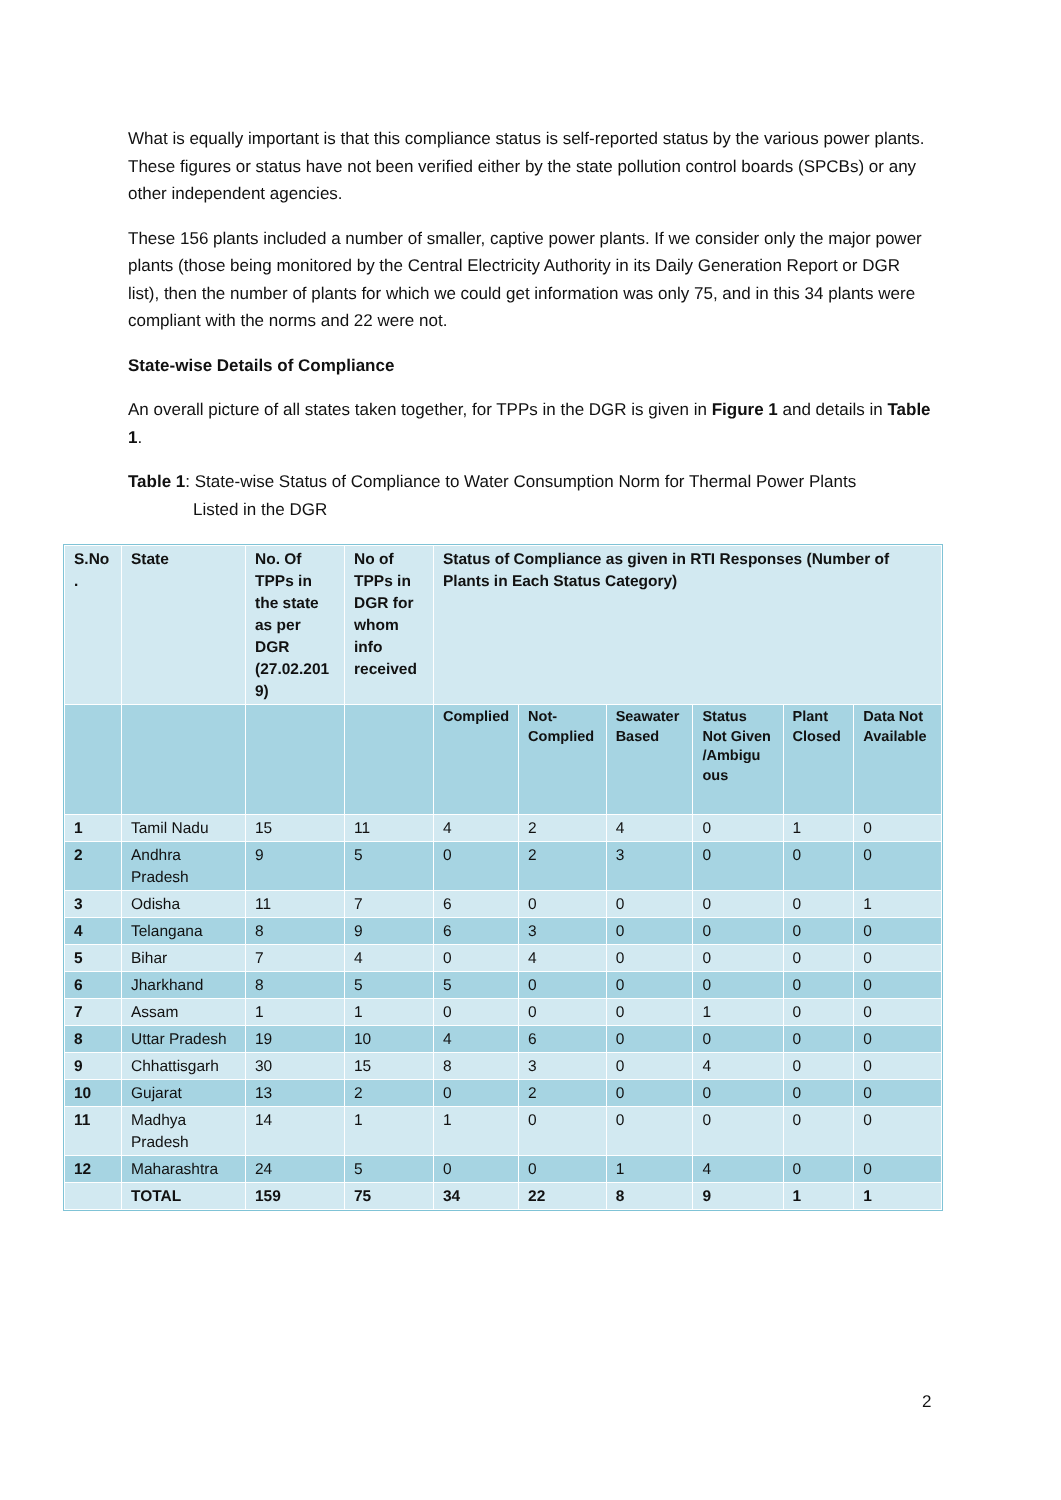What is equally important is that this compliance status is self-reported status by the various power plants. These figures or status have not been verified either by the state pollution control boards (SPCBs) or any other independent agencies.
These 156 plants included a number of smaller, captive power plants. If we consider only the major power plants (those being monitored by the Central Electricity Authority in its Daily Generation Report or DGR list), then the number of plants for which we could get information was only 75, and in this 34 plants were compliant with the norms and 22 were not.
State-wise Details of Compliance
An overall picture of all states taken together, for TPPs in the DGR is given in Figure 1 and details in Table 1.
Table 1: State-wise Status of Compliance to Water Consumption Norm for Thermal Power Plants
Listed in the DGR
| S.No . | State | No. Of TPPs in the state as per DGR (27.02.201 9) | No of TPPs in DGR for whom info received | Status of Compliance as given in RTI Responses (Number of Plants in Each Status Category) | | | | | |
| --- | --- | --- | --- | --- | --- | --- | --- | --- | --- |
| | | | | Complied | Not-Complied | Seawater Based | Status Not Given /Ambigu ous | Plant Closed | Data Not Available |
| 1 | Tamil Nadu | 15 | 11 | 4 | 2 | 4 | 0 | 1 | 0 |
| 2 | Andhra Pradesh | 9 | 5 | 0 | 2 | 3 | 0 | 0 | 0 |
| 3 | Odisha | 11 | 7 | 6 | 0 | 0 | 0 | 0 | 1 |
| 4 | Telangana | 8 | 9 | 6 | 3 | 0 | 0 | 0 | 0 |
| 5 | Bihar | 7 | 4 | 0 | 4 | 0 | 0 | 0 | 0 |
| 6 | Jharkhand | 8 | 5 | 5 | 0 | 0 | 0 | 0 | 0 |
| 7 | Assam | 1 | 1 | 0 | 0 | 0 | 1 | 0 | 0 |
| 8 | Uttar Pradesh | 19 | 10 | 4 | 6 | 0 | 0 | 0 | 0 |
| 9 | Chhattisgarh | 30 | 15 | 8 | 3 | 0 | 4 | 0 | 0 |
| 10 | Gujarat | 13 | 2 | 0 | 2 | 0 | 0 | 0 | 0 |
| 11 | Madhya Pradesh | 14 | 1 | 1 | 0 | 0 | 0 | 0 | 0 |
| 12 | Maharashtra | 24 | 5 | 0 | 0 | 1 | 4 | 0 | 0 |
| | TOTAL | 159 | 75 | 34 | 22 | 8 | 9 | 1 | 1 |
2